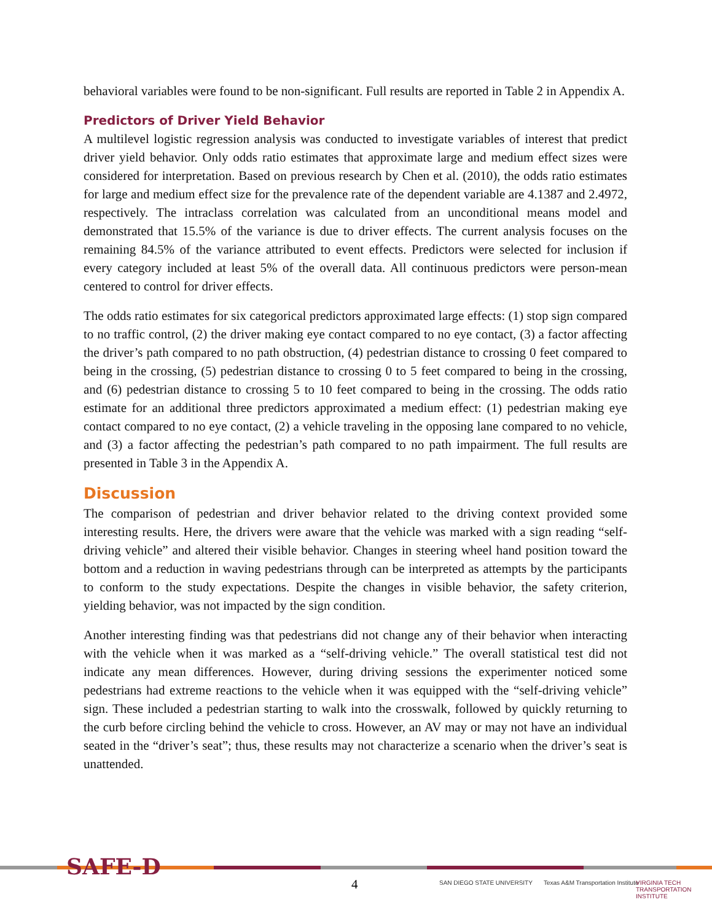behavioral variables were found to be non-significant. Full results are reported in Table 2 in Appendix A.
Predictors of Driver Yield Behavior
A multilevel logistic regression analysis was conducted to investigate variables of interest that predict driver yield behavior. Only odds ratio estimates that approximate large and medium effect sizes were considered for interpretation. Based on previous research by Chen et al. (2010), the odds ratio estimates for large and medium effect size for the prevalence rate of the dependent variable are 4.1387 and 2.4972, respectively. The intraclass correlation was calculated from an unconditional means model and demonstrated that 15.5% of the variance is due to driver effects. The current analysis focuses on the remaining 84.5% of the variance attributed to event effects. Predictors were selected for inclusion if every category included at least 5% of the overall data. All continuous predictors were person-mean centered to control for driver effects.
The odds ratio estimates for six categorical predictors approximated large effects: (1) stop sign compared to no traffic control, (2) the driver making eye contact compared to no eye contact, (3) a factor affecting the driver’s path compared to no path obstruction, (4) pedestrian distance to crossing 0 feet compared to being in the crossing, (5) pedestrian distance to crossing 0 to 5 feet compared to being in the crossing, and (6) pedestrian distance to crossing 5 to 10 feet compared to being in the crossing. The odds ratio estimate for an additional three predictors approximated a medium effect: (1) pedestrian making eye contact compared to no eye contact, (2) a vehicle traveling in the opposing lane compared to no vehicle, and (3) a factor affecting the pedestrian’s path compared to no path impairment. The full results are presented in Table 3 in the Appendix A.
Discussion
The comparison of pedestrian and driver behavior related to the driving context provided some interesting results. Here, the drivers were aware that the vehicle was marked with a sign reading “self-driving vehicle” and altered their visible behavior. Changes in steering wheel hand position toward the bottom and a reduction in waving pedestrians through can be interpreted as attempts by the participants to conform to the study expectations. Despite the changes in visible behavior, the safety criterion, yielding behavior, was not impacted by the sign condition.
Another interesting finding was that pedestrians did not change any of their behavior when interacting with the vehicle when it was marked as a “self-driving vehicle.” The overall statistical test did not indicate any mean differences. However, during driving sessions the experimenter noticed some pedestrians had extreme reactions to the vehicle when it was equipped with the “self-driving vehicle” sign. These included a pedestrian starting to walk into the crosswalk, followed by quickly returning to the curb before circling behind the vehicle to cross. However, an AV may or may not have an individual seated in the “driver’s seat”; thus, these results may not characterize a scenario when the driver’s seat is unattended.
SAFE-D
4 SAN DIEGO STATE UNIVERSITY
Texas A&M Transportation Institute
VIRGINIA TECH TRANSPORTATION INSTITUTE